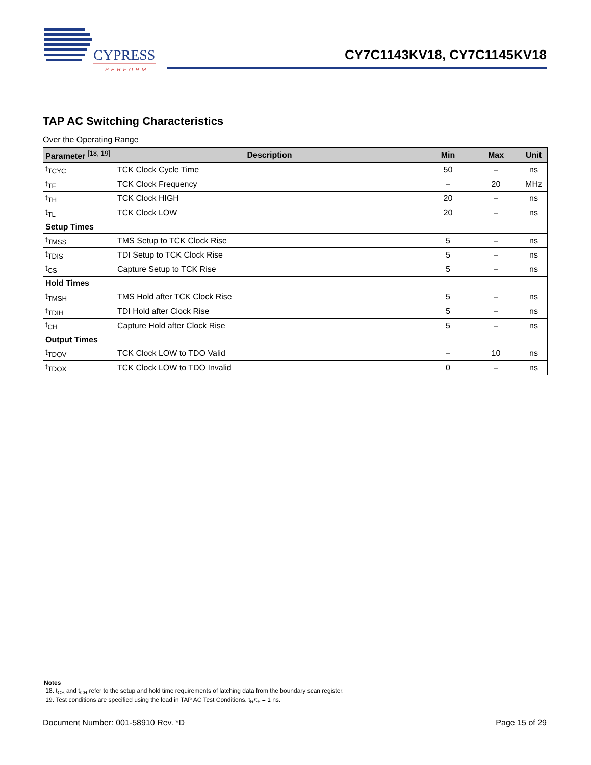CYPRESS
PERFORM
CY7C1143KV18, CY7C1145KV18
TAP AC Switching Characteristics
Over the Operating Range
| Parameter <sup>[18, 19]</sup> | Description | Min | Max | Unit |
| --- | --- | --- | --- | --- |
| t<sub>TCYC</sub> | TCK Clock Cycle Time | 50 | – | ns |
| t<sub>TF</sub> | TCK Clock Frequency | – | 20 | MHz |
| t<sub>TH</sub> | TCK Clock HIGH | 20 | – | ns |
| t<sub>TL</sub> | TCK Clock LOW | 20 | – | ns |
| Setup Times | | | | |
| t<sub>TMSS</sub> | TMS Setup to TCK Clock Rise | 5 | – | ns |
| t<sub>TDIS</sub> | TDI Setup to TCK Clock Rise | 5 | – | ns |
| t<sub>CS</sub> | Capture Setup to TCK Rise | 5 | – | ns |
| Hold Times | | | | |
| t<sub>TMSH</sub> | TMS Hold after TCK Clock Rise | 5 | – | ns |
| t<sub>TDIH</sub> | TDI Hold after Clock Rise | 5 | – | ns |
| t<sub>CH</sub> | Capture Hold after Clock Rise | 5 | – | ns |
| Output Times | | | | |
| t<sub>TDOV</sub> | TCK Clock LOW to TDO Valid | – | 10 | ns |
| t<sub>TDOX</sub> | TCK Clock LOW to TDO Invalid | 0 | – | ns |
Notes
18. t<sub>CS</sub> and t<sub>CH</sub> refer to the setup and hold time requirements of latching data from the boundary scan register.
19. Test conditions are specified using the load in TAP AC Test Conditions. t<sub>R</sub>/t<sub>F</sub> = 1 ns.
Document Number: 001-58910 Rev. *D Page 15 of 29